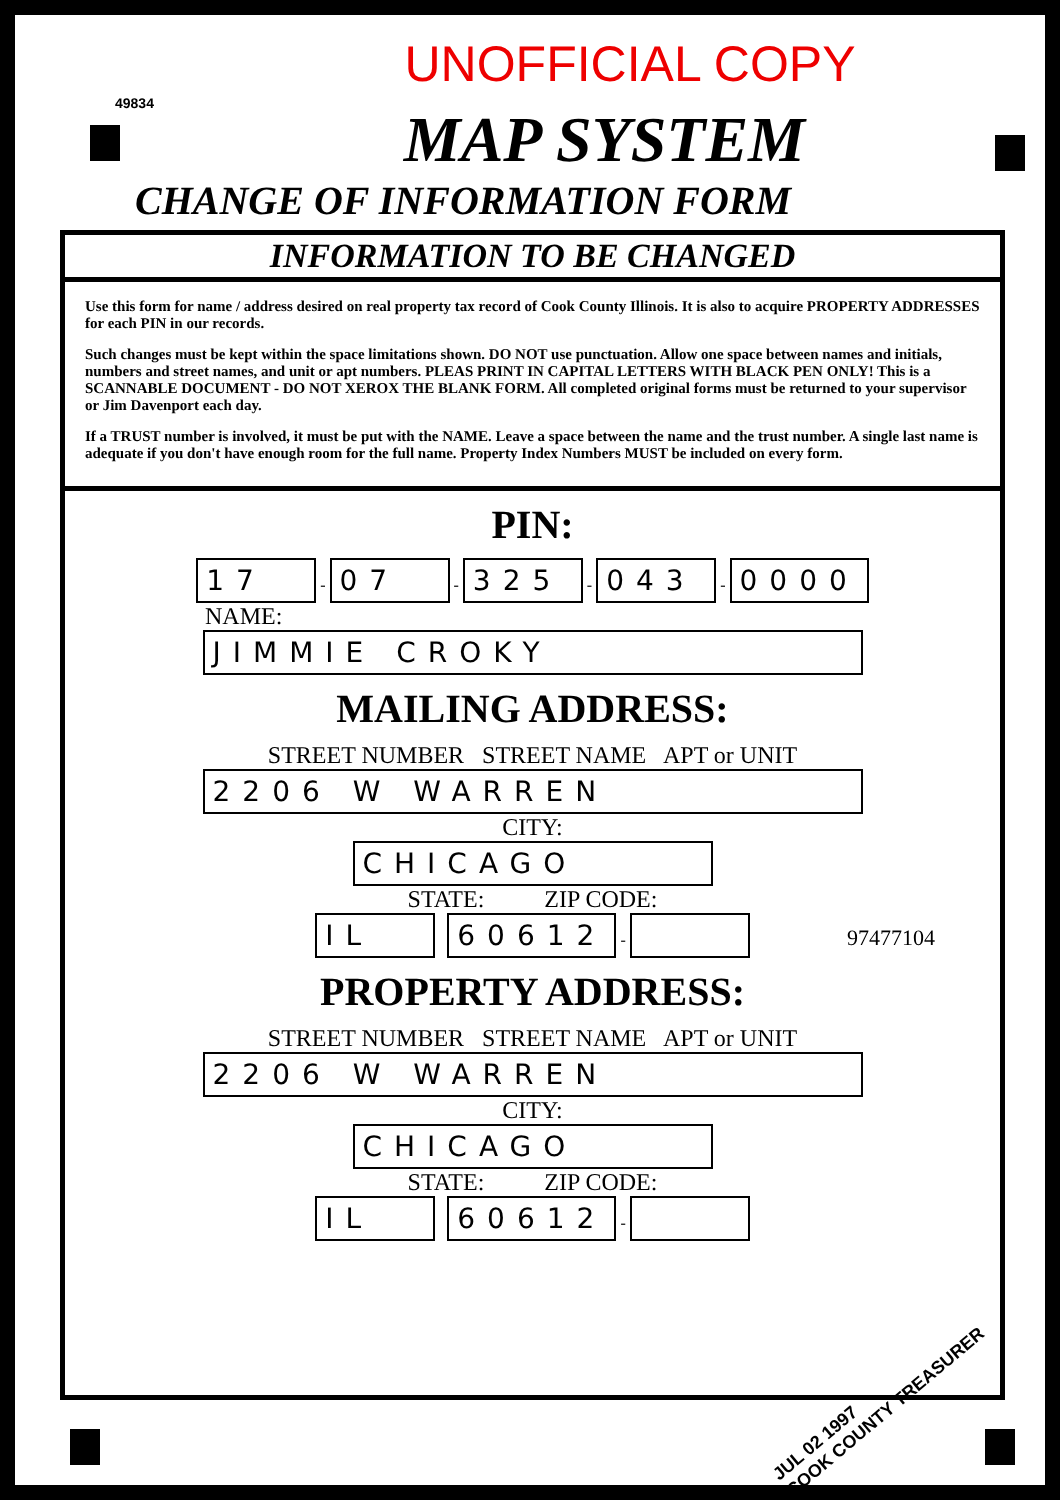49834
UNOFFICIAL COPY
MAP SYSTEM
CHANGE OF INFORMATION FORM
INFORMATION TO BE CHANGED
Use this form for name / address desired on real property tax record of Cook County Illinois. It is also to acquire PROPERTY ADDRESSES for each PIN in our records.
Such changes must be kept within the space limitations shown. DO NOT use punctuation. Allow one space between names and initials, numbers and street names, and unit or apt numbers. PLEAS PRINT IN CAPITAL LETTERS WITH BLACK PEN ONLY! This is a SCANNABLE DOCUMENT - DO NOT XEROX THE BLANK FORM. All completed original forms must be returned to your supervisor or Jim Davenport each day.
If a TRUST number is involved, it must be put with the NAME. Leave a space between the name and the trust number. A single last name is adequate if you don't have enough room for the full name. Property Index Numbers MUST be included on every form.
PIN:
17 - 07 - 325 - 043 - 0000
NAME:
JIMMIE CROKY
MAILING ADDRESS:
STREET NUMBER STREET NAME APT or UNIT
2206 W WARREN
CITY:
CHICAGO
STATE: ZIP CODE:
IL 60612 -
PROPERTY ADDRESS:
STREET NUMBER STREET NAME APT or UNIT
2206 W WARREN
CITY:
CHICAGO
STATE: ZIP CODE:
IL 60612 -
97477104
JUL 02 1997
COOK COUNTY TREASURER